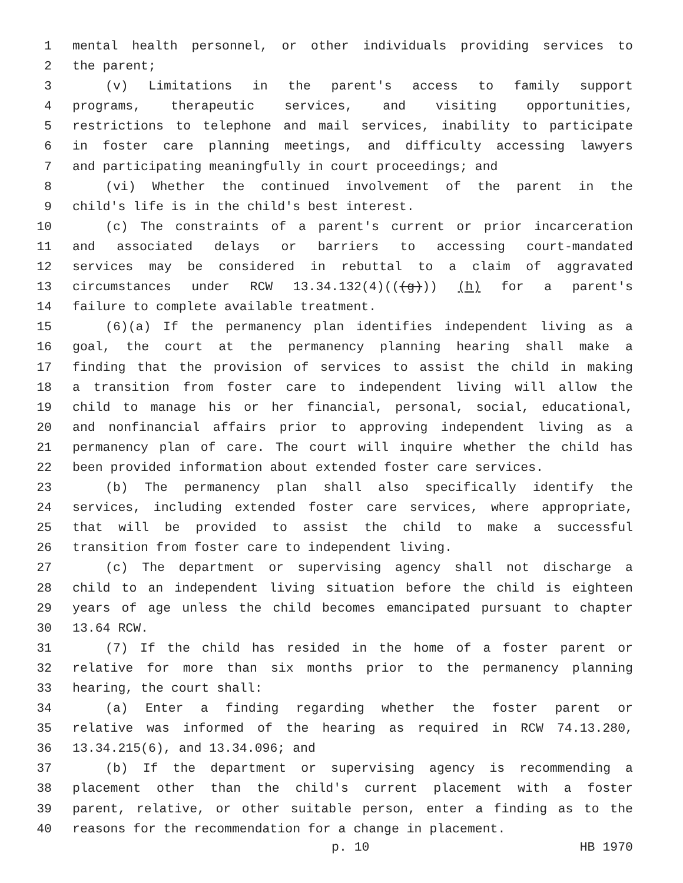1 mental health personnel, or other individuals providing services to
2 the parent;
3 (v) Limitations in the parent's access to family support
4 programs, therapeutic services, and visiting opportunities,
5 restrictions to telephone and mail services, inability to participate
6 in foster care planning meetings, and difficulty accessing lawyers
7 and participating meaningfully in court proceedings; and
8 (vi) Whether the continued involvement of the parent in the
9 child's life is in the child's best interest.
10 (c) The constraints of a parent's current or prior incarceration
11 and associated delays or barriers to accessing court-mandated
12 services may be considered in rebuttal to a claim of aggravated
13 circumstances under RCW 13.34.132(4)(((g))) (h) for a parent's
14 failure to complete available treatment.
15 (6)(a) If the permanency plan identifies independent living as a
16 goal, the court at the permanency planning hearing shall make a
17 finding that the provision of services to assist the child in making
18 a transition from foster care to independent living will allow the
19 child to manage his or her financial, personal, social, educational,
20 and nonfinancial affairs prior to approving independent living as a
21 permanency plan of care. The court will inquire whether the child has
22 been provided information about extended foster care services.
23 (b) The permanency plan shall also specifically identify the
24 services, including extended foster care services, where appropriate,
25 that will be provided to assist the child to make a successful
26 transition from foster care to independent living.
27 (c) The department or supervising agency shall not discharge a
28 child to an independent living situation before the child is eighteen
29 years of age unless the child becomes emancipated pursuant to chapter
30 13.64 RCW.
31 (7) If the child has resided in the home of a foster parent or
32 relative for more than six months prior to the permanency planning
33 hearing, the court shall:
34 (a) Enter a finding regarding whether the foster parent or
35 relative was informed of the hearing as required in RCW 74.13.280,
36 13.34.215(6), and 13.34.096; and
37 (b) If the department or supervising agency is recommending a
38 placement other than the child's current placement with a foster
39 parent, relative, or other suitable person, enter a finding as to the
40 reasons for the recommendation for a change in placement.
p. 10 HB 1970